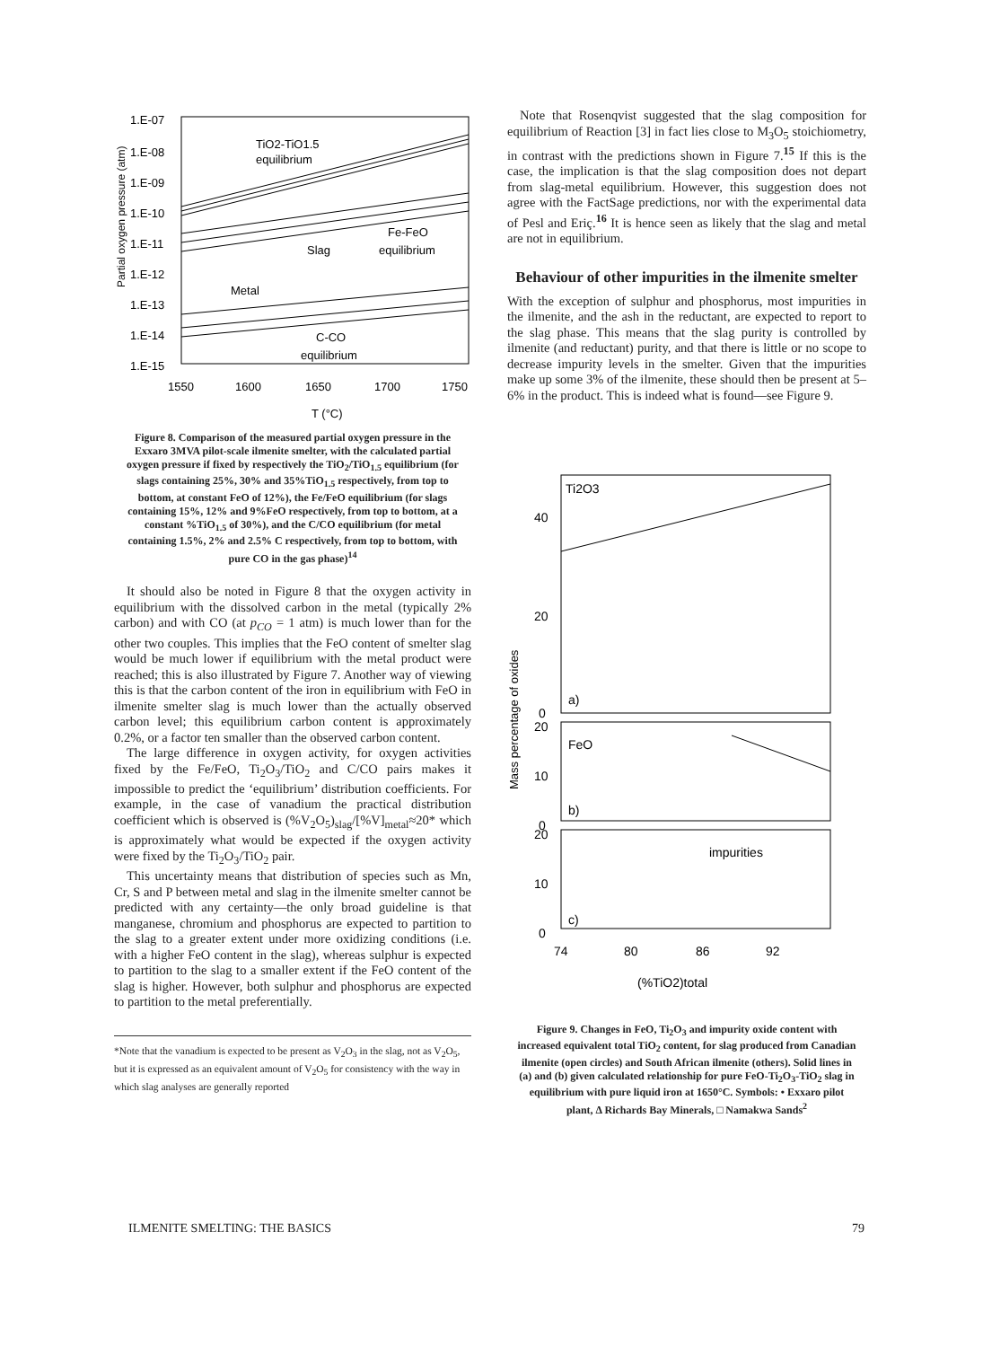Partial oxygen pressure (atm)
1.E-07
1.E-08
1.E-09
1.E-10
1.E-11
1.E-12
1.E-13
1.E-14
1.E-15
1550
1600
1650
1700
1750
T (°C)
TiO2-TiO1.5
equilibrium
Fe-FeO
equilibrium
Slag
Metal
C-CO
equilibrium
Figure 8. Comparison of the measured partial oxygen pressure in the Exxaro 3MVA pilot-scale ilmenite smelter, with the calculated partial oxygen pressure if fixed by respectively the TiO<sub>2</sub>/TiO<sub>1.5</sub> equilibrium (for slags containing 25%, 30% and 35%TiO<sub>1.5</sub> respectively, from top to bottom, at constant FeO of 12%), the Fe/FeO equilibrium (for slags containing 15%, 12% and 9%FeO respectively, from top to bottom, at a constant %TiO<sub>1.5</sub> of 30%), and the C/CO equilibrium (for metal containing 1.5%, 2% and 2.5% C respectively, from top to bottom, with pure CO in the gas phase)<sup>14</sup>
It should also be noted in Figure 8 that the oxygen activity in equilibrium with the dissolved carbon in the metal (typically 2% carbon) and with CO (at p<sub>CO</sub> = 1 atm) is much lower than for the other two couples. This implies that the FeO content of smelter slag would be much lower if equilibrium with the metal product were reached; this is also illustrated by Figure 7. Another way of viewing this is that the carbon content of the iron in equilibrium with FeO in ilmenite smelter slag is much lower than the actually observed carbon level; this equilibrium carbon content is approximately 0.2%, or a factor ten smaller than the observed carbon content.
The large difference in oxygen activity, for oxygen activities fixed by the Fe/FeO, Ti<sub>2</sub>O<sub>3</sub>/TiO<sub>2</sub> and C/CO pairs makes it impossible to predict the ‘equilibrium’ distribution coefficients. For example, in the case of vanadium the practical distribution coefficient which is observed is (%V<sub>2</sub>O<sub>5</sub>)<sub>slag</sub>/[%V]<sub>metal</sub>≈20* which is approximately what would be expected if the oxygen activity were fixed by the Ti<sub>2</sub>O<sub>3</sub>/TiO<sub>2</sub> pair.
This uncertainty means that distribution of species such as Mn, Cr, S and P between metal and slag in the ilmenite smelter cannot be predicted with any certainty—the only broad guideline is that manganese, chromium and phosphorus are expected to partition to the slag to a greater extent under more oxidizing conditions (i.e. with a higher FeO content in the slag), whereas sulphur is expected to partition to the slag to a smaller extent if the FeO content of the slag is higher. However, both sulphur and phosphorus are expected to partition to the metal preferentially.
*Note that the vanadium is expected to be present as V<sub>2</sub>O<sub>3</sub> in the slag, not as V<sub>2</sub>O<sub>5</sub>, but it is expressed as an equivalent amount of V<sub>2</sub>O<sub>5</sub> for consistency with the way in which slag analyses are generally reported
Note that Rosenqvist suggested that the slag composition for equilibrium of Reaction [3] in fact lies close to M<sub>3</sub>O<sub>5</sub> stoichiometry, in contrast with the predictions shown in Figure 7.<sup>15</sup> If this is the case, the implication is that the slag composition does not depart from slag-metal equilibrium. However, this suggestion does not agree with the FactSage predictions, nor with the experimental data of Pesl and Eriç.<sup>16</sup> It is hence seen as likely that the slag and metal are not in equilibrium.
Behaviour of other impurities in the ilmenite smelter
With the exception of sulphur and phosphorus, most impurities in the ilmenite, and the ash in the reductant, are expected to report to the slag phase. This means that the slag purity is controlled by ilmenite (and reductant) purity, and that there is little or no scope to decrease impurity levels in the smelter. Given that the impurities make up some 3% of the ilmenite, these should then be present at 5–6% in the product. This is indeed what is found—see Figure 9.
Mass percentage of oxides
Ti2O3
40
20
0
a)
20
FeO
10
0
b)
20
impurities
10
0
c)
74
80
86
92
(%TiO2)total
Figure 9. Changes in FeO, Ti<sub>2</sub>O<sub>3</sub> and impurity oxide content with increased equivalent total TiO<sub>2</sub> content, for slag produced from Canadian ilmenite (open circles) and South African ilmenite (others). Solid lines in (a) and (b) given calculated relationship for pure FeO-Ti<sub>2</sub>O<sub>3</sub>-TiO<sub>2</sub> slag in equilibrium with pure liquid iron at 1650°C. Symbols: • Exxaro pilot plant, Δ Richards Bay Minerals, □ Namakwa Sands<sup>2</sup>
ILMENITE SMELTING: THE BASICS 79